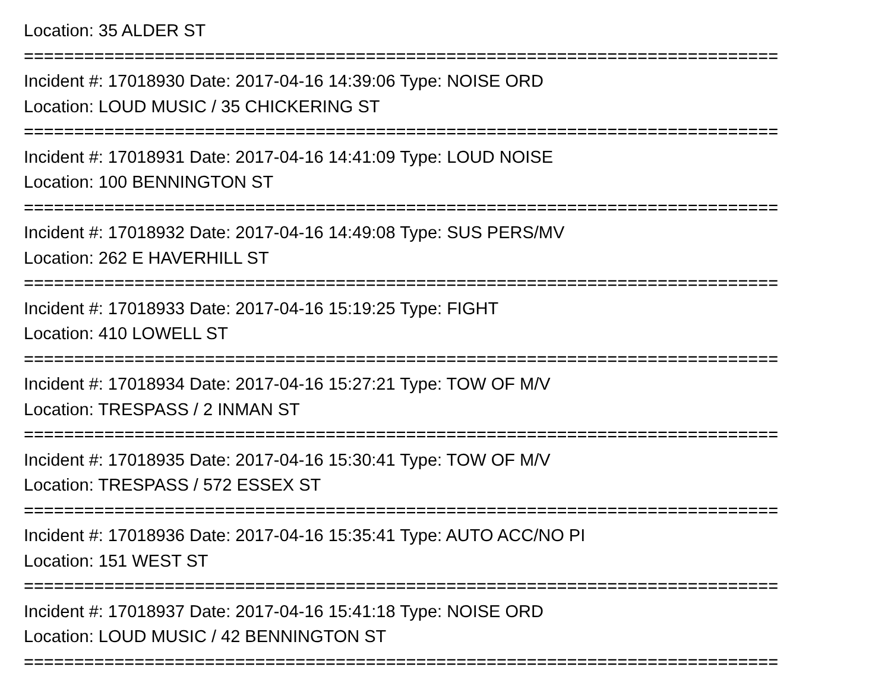Location: 35 ALDER ST
===========================================================================
Incident #: 17018930 Date: 2017-04-16 14:39:06 Type: NOISE ORD
Location: LOUD MUSIC / 35 CHICKERING ST
===========================================================================
Incident #: 17018931 Date: 2017-04-16 14:41:09 Type: LOUD NOISE
Location: 100 BENNINGTON ST
===========================================================================
Incident #: 17018932 Date: 2017-04-16 14:49:08 Type: SUS PERS/MV
Location: 262 E HAVERHILL ST
===========================================================================
Incident #: 17018933 Date: 2017-04-16 15:19:25 Type: FIGHT
Location: 410 LOWELL ST
===========================================================================
Incident #: 17018934 Date: 2017-04-16 15:27:21 Type: TOW OF M/V
Location: TRESPASS / 2 INMAN ST
===========================================================================
Incident #: 17018935 Date: 2017-04-16 15:30:41 Type: TOW OF M/V
Location: TRESPASS / 572 ESSEX ST
===========================================================================
Incident #: 17018936 Date: 2017-04-16 15:35:41 Type: AUTO ACC/NO PI
Location: 151 WEST ST
===========================================================================
Incident #: 17018937 Date: 2017-04-16 15:41:18 Type: NOISE ORD
Location: LOUD MUSIC / 42 BENNINGTON ST
===========================================================================